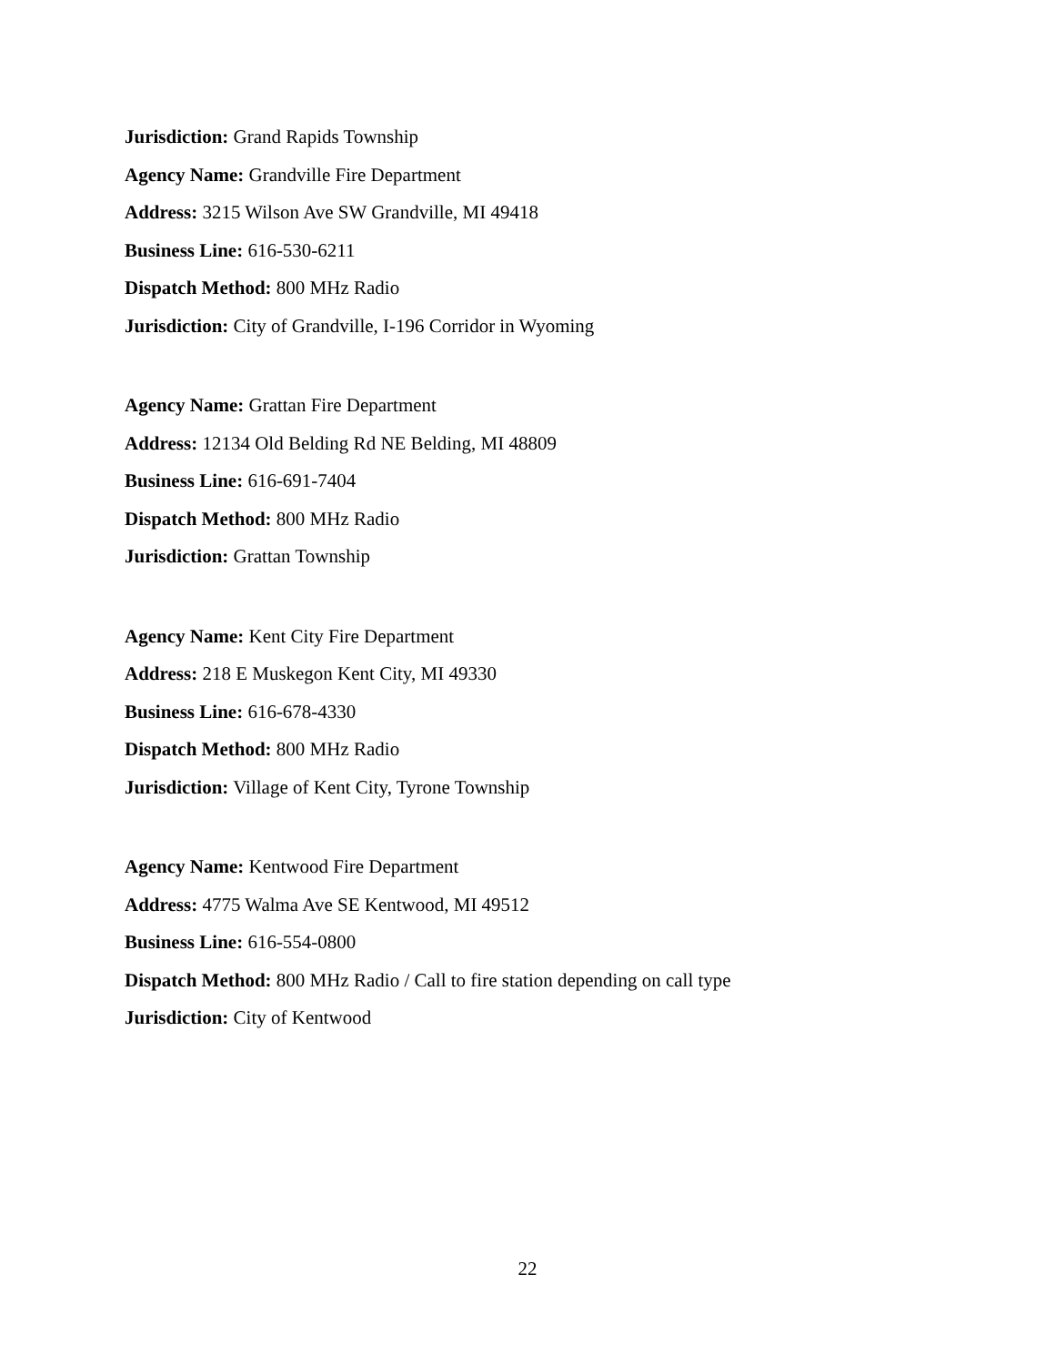Jurisdiction: Grand Rapids Township
Agency Name: Grandville Fire Department
Address: 3215 Wilson Ave SW Grandville, MI 49418
Business Line: 616-530-6211
Dispatch Method: 800 MHz Radio
Jurisdiction: City of Grandville, I-196 Corridor in Wyoming
Agency Name: Grattan Fire Department
Address: 12134 Old Belding Rd NE Belding, MI 48809
Business Line: 616-691-7404
Dispatch Method: 800 MHz Radio
Jurisdiction: Grattan Township
Agency Name: Kent City Fire Department
Address: 218 E Muskegon Kent City, MI 49330
Business Line: 616-678-4330
Dispatch Method: 800 MHz Radio
Jurisdiction: Village of Kent City, Tyrone Township
Agency Name: Kentwood Fire Department
Address: 4775 Walma Ave SE Kentwood, MI 49512
Business Line: 616-554-0800
Dispatch Method: 800 MHz Radio / Call to fire station depending on call type
Jurisdiction: City of Kentwood
22